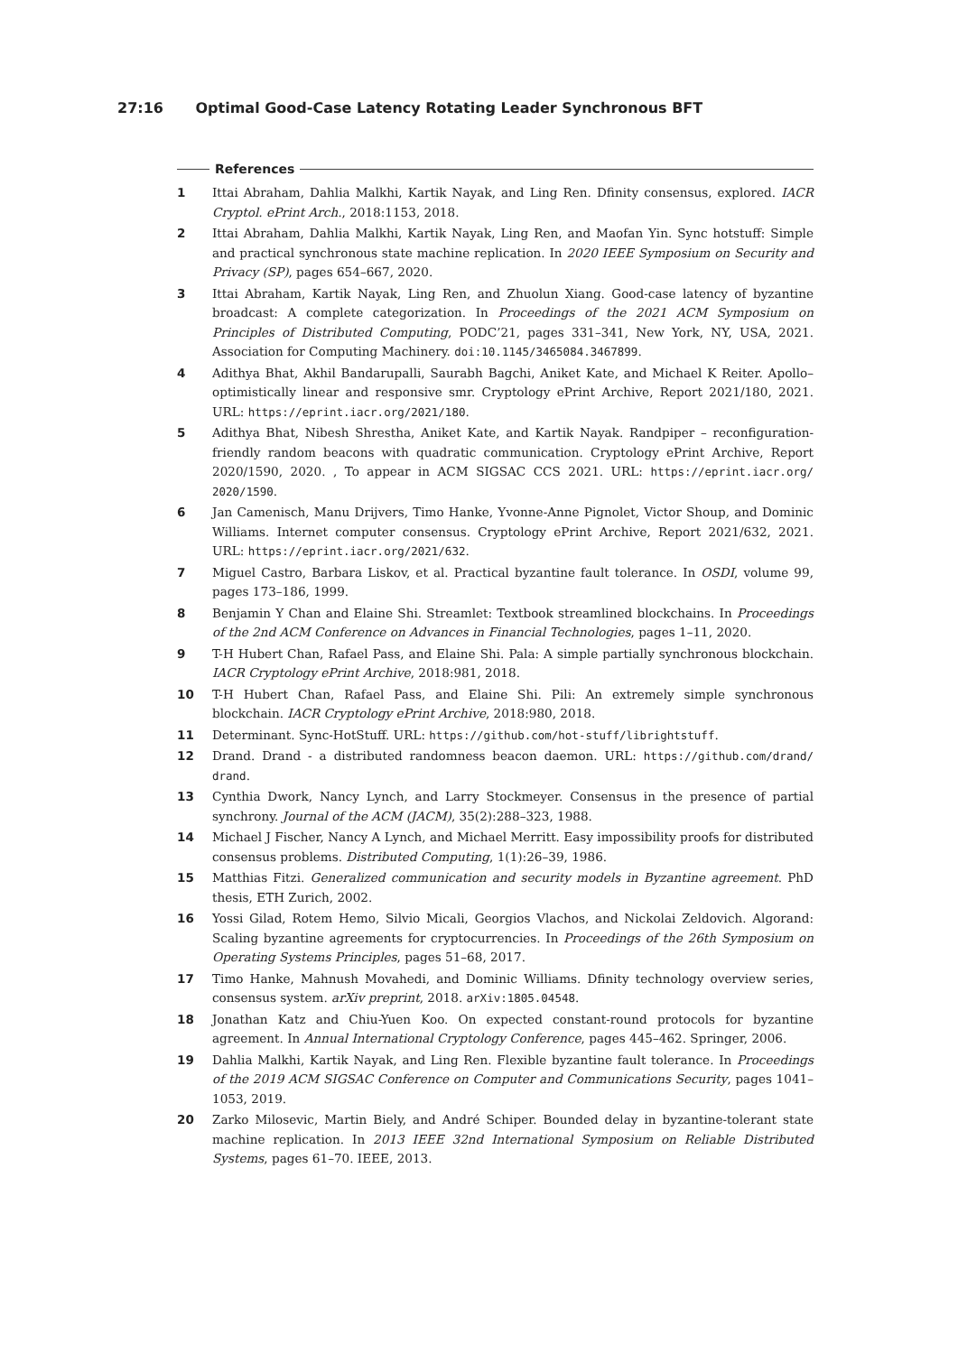27:16 Optimal Good-Case Latency Rotating Leader Synchronous BFT
References
1 Ittai Abraham, Dahlia Malkhi, Kartik Nayak, and Ling Ren. Dfinity consensus, explored. IACR Cryptol. ePrint Arch., 2018:1153, 2018.
2 Ittai Abraham, Dahlia Malkhi, Kartik Nayak, Ling Ren, and Maofan Yin. Sync hotstuff: Simple and practical synchronous state machine replication. In 2020 IEEE Symposium on Security and Privacy (SP), pages 654–667, 2020.
3 Ittai Abraham, Kartik Nayak, Ling Ren, and Zhuolun Xiang. Good-case latency of byzantine broadcast: A complete categorization. In Proceedings of the 2021 ACM Symposium on Principles of Distributed Computing, PODC’21, pages 331–341, New York, NY, USA, 2021. Association for Computing Machinery. doi:10.1145/3465084.3467899.
4 Adithya Bhat, Akhil Bandarupalli, Saurabh Bagchi, Aniket Kate, and Michael K Reiter. Apollo–optimistically linear and responsive smr. Cryptology ePrint Archive, Report 2021/180, 2021. URL: https://eprint.iacr.org/2021/180.
5 Adithya Bhat, Nibesh Shrestha, Aniket Kate, and Kartik Nayak. Randpiper – reconfiguration-friendly random beacons with quadratic communication. Cryptology ePrint Archive, Report 2020/1590, 2020. , To appear in ACM SIGSAC CCS 2021. URL: https://eprint.iacr.org/ 2020/1590.
6 Jan Camenisch, Manu Drijvers, Timo Hanke, Yvonne-Anne Pignolet, Victor Shoup, and Dominic Williams. Internet computer consensus. Cryptology ePrint Archive, Report 2021/632, 2021. URL: https://eprint.iacr.org/2021/632.
7 Miguel Castro, Barbara Liskov, et al. Practical byzantine fault tolerance. In OSDI, volume 99, pages 173–186, 1999.
8 Benjamin Y Chan and Elaine Shi. Streamlet: Textbook streamlined blockchains. In Proceedings of the 2nd ACM Conference on Advances in Financial Technologies, pages 1–11, 2020.
9 T-H Hubert Chan, Rafael Pass, and Elaine Shi. Pala: A simple partially synchronous blockchain. IACR Cryptology ePrint Archive, 2018:981, 2018.
10 T-H Hubert Chan, Rafael Pass, and Elaine Shi. Pili: An extremely simple synchronous blockchain. IACR Cryptology ePrint Archive, 2018:980, 2018.
11 Determinant. Sync-HotStuff. URL: https://github.com/hot-stuff/librightstuff.
12 Drand. Drand - a distributed randomness beacon daemon. URL: https://github.com/drand/ drand.
13 Cynthia Dwork, Nancy Lynch, and Larry Stockmeyer. Consensus in the presence of partial synchrony. Journal of the ACM (JACM), 35(2):288–323, 1988.
14 Michael J Fischer, Nancy A Lynch, and Michael Merritt. Easy impossibility proofs for distributed consensus problems. Distributed Computing, 1(1):26–39, 1986.
15 Matthias Fitzi. Generalized communication and security models in Byzantine agreement. PhD thesis, ETH Zurich, 2002.
16 Yossi Gilad, Rotem Hemo, Silvio Micali, Georgios Vlachos, and Nickolai Zeldovich. Algorand: Scaling byzantine agreements for cryptocurrencies. In Proceedings of the 26th Symposium on Operating Systems Principles, pages 51–68, 2017.
17 Timo Hanke, Mahnush Movahedi, and Dominic Williams. Dfinity technology overview series, consensus system. arXiv preprint, 2018. arXiv:1805.04548.
18 Jonathan Katz and Chiu-Yuen Koo. On expected constant-round protocols for byzantine agreement. In Annual International Cryptology Conference, pages 445–462. Springer, 2006.
19 Dahlia Malkhi, Kartik Nayak, and Ling Ren. Flexible byzantine fault tolerance. In Proceedings of the 2019 ACM SIGSAC Conference on Computer and Communications Security, pages 1041–1053, 2019.
20 Zarko Milosevic, Martin Biely, and André Schiper. Bounded delay in byzantine-tolerant state machine replication. In 2013 IEEE 32nd International Symposium on Reliable Distributed Systems, pages 61–70. IEEE, 2013.